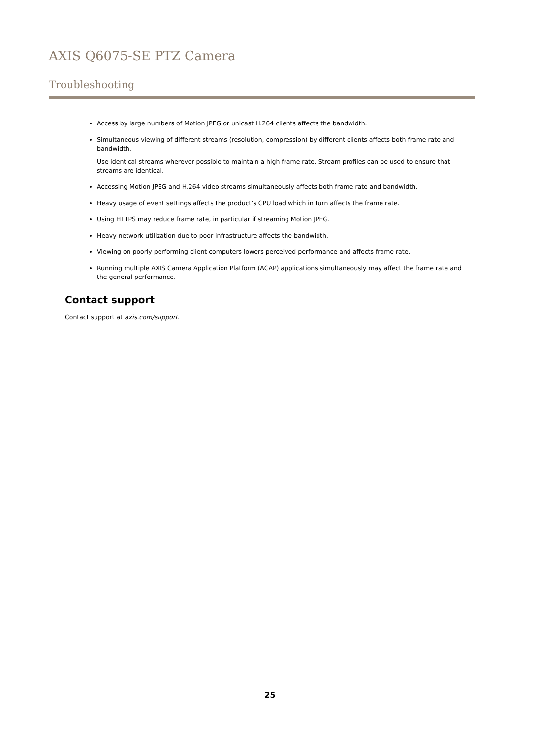AXIS Q6075-SE PTZ Camera
Troubleshooting
Access by large numbers of Motion JPEG or unicast H.264 clients affects the bandwidth.
Simultaneous viewing of different streams (resolution, compression) by different clients affects both frame rate and bandwidth.
Use identical streams wherever possible to maintain a high frame rate. Stream profiles can be used to ensure that streams are identical.
Accessing Motion JPEG and H.264 video streams simultaneously affects both frame rate and bandwidth.
Heavy usage of event settings affects the product’s CPU load which in turn affects the frame rate.
Using HTTPS may reduce frame rate, in particular if streaming Motion JPEG.
Heavy network utilization due to poor infrastructure affects the bandwidth.
Viewing on poorly performing client computers lowers perceived performance and affects frame rate.
Running multiple AXIS Camera Application Platform (ACAP) applications simultaneously may affect the frame rate and the general performance.
Contact support
Contact support at axis.com/support.
25